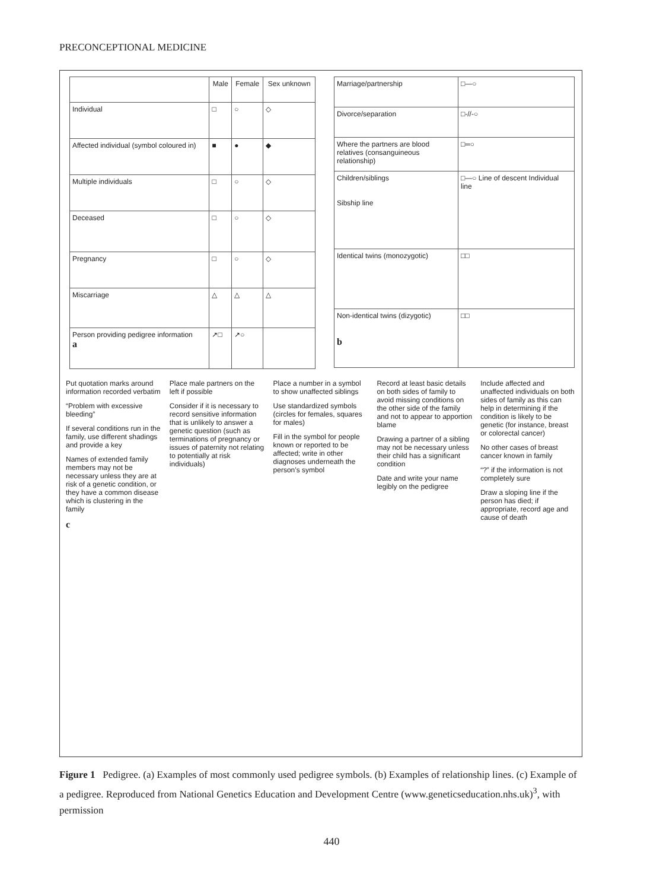PRECONCEPTIONAL MEDICINE
| | Male | Female | Sex unknown |
| --- | --- | --- | --- |
| Individual | □ | ○ | ◇ |
| Affected individual (symbol coloured in) | ■ | ● | ◆ |
| Multiple individuals | □ | ○ | ◇ |
| Deceased | □ | ○ | ◇ |
| Pregnancy | □ | ○ | ◇ |
| Miscarriage | △ | △ | △ |
| Person providing pedigree information a | ↗□ | ↗○ | |
| Marriage/partnership | □—○ |
| Divorce/separation | □-//-○ |
| Where the partners are blood relatives (consanguineous relationship) | □═○ |
| Children/siblings Sibship line | □—○ Line of descent Individual line |
| Identical twins (monozygotic) | □□ |
| Non-identical twins (dizygotic) b | □□ |
Put quotation marks around information recorded verbatim
“Problem with excessive bleeding”
If several conditions run in the family, use different shadings and provide a key
Names of extended family members may not be necessary unless they are at risk of a genetic condition, or they have a common disease which is clustering in the family
c
Place male partners on the left if possible
Consider if it is necessary to record sensitive information that is unlikely to answer a genetic question (such as terminations of pregnancy or issues of paternity not relating to potentially at risk individuals)
Place a number in a symbol to show unaffected siblings
Use standardized symbols (circles for females, squares for males)
Fill in the symbol for people known or reported to be affected; write in other diagnoses underneath the person’s symbol
Record at least basic details on both sides of family to avoid missing conditions on the other side of the family and not to appear to apportion blame
Drawing a partner of a sibling may not be necessary unless their child has a significant condition
Date and write your name legibly on the pedigree
Include affected and unaffected individuals on both sides of family as this can help in determining if the condition is likely to be genetic (for instance, breast or colorectal cancer)
No other cases of breast cancer known in family
“?” if the information is not completely sure
Draw a sloping line if the person has died; if appropriate, record age and cause of death
Figure 1 Pedigree. (a) Examples of most commonly used pedigree symbols. (b) Examples of relationship lines. (c) Example of a pedigree. Reproduced from National Genetics Education and Development Centre (www.geneticseducation.nhs.uk)<sup>3</sup>, with permission
440